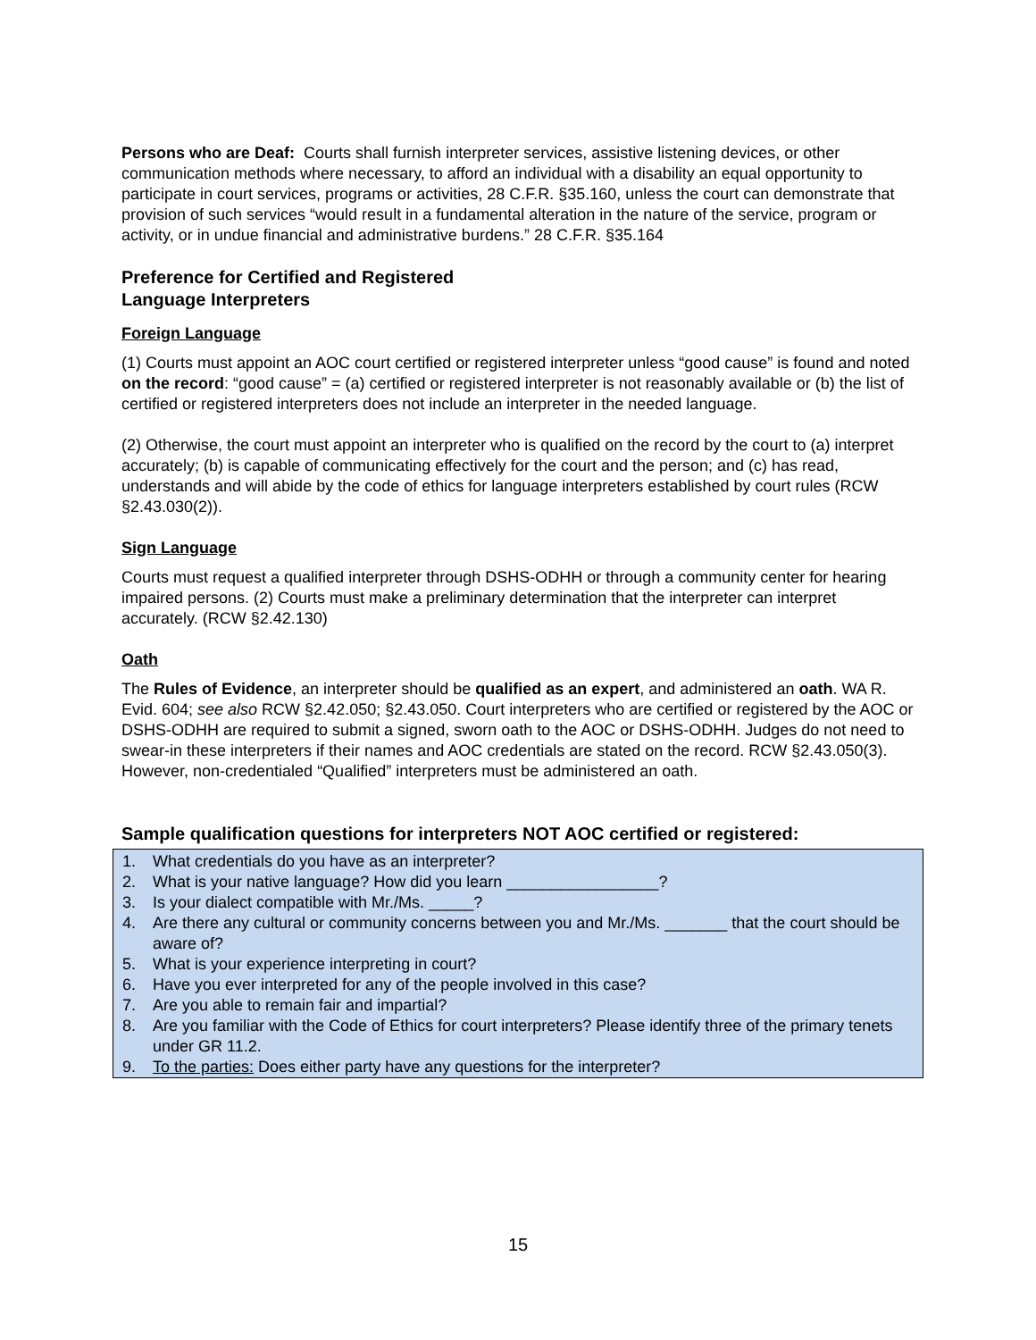Persons who are Deaf: Courts shall furnish interpreter services, assistive listening devices, or other communication methods where necessary, to afford an individual with a disability an equal opportunity to participate in court services, programs or activities, 28 C.F.R. §35.160, unless the court can demonstrate that provision of such services “would result in a fundamental alteration in the nature of the service, program or activity, or in undue financial and administrative burdens.” 28 C.F.R. §35.164
Preference for Certified and Registered
Language Interpreters
Foreign Language
(1) Courts must appoint an AOC court certified or registered interpreter unless “good cause” is found and noted on the record: “good cause” = (a) certified or registered interpreter is not reasonably available or (b) the list of certified or registered interpreters does not include an interpreter in the needed language.
(2) Otherwise, the court must appoint an interpreter who is qualified on the record by the court to (a) interpret accurately; (b) is capable of communicating effectively for the court and the person; and (c) has read, understands and will abide by the code of ethics for language interpreters established by court rules (RCW §2.43.030(2)).
Sign Language
Courts must request a qualified interpreter through DSHS-ODHH or through a community center for hearing impaired persons. (2) Courts must make a preliminary determination that the interpreter can interpret accurately. (RCW §2.42.130)
Oath
The Rules of Evidence, an interpreter should be qualified as an expert, and administered an oath. WA R. Evid. 604; see also RCW §2.42.050; §2.43.050. Court interpreters who are certified or registered by the AOC or DSHS-ODHH are required to submit a signed, sworn oath to the AOC or DSHS-ODHH. Judges do not need to swear-in these interpreters if their names and AOC credentials are stated on the record. RCW §2.43.050(3). However, non-credentialed “Qualified” interpreters must be administered an oath.
Sample qualification questions for interpreters NOT AOC certified or registered:
1. What credentials do you have as an interpreter?
2. What is your native language? How did you learn _________________?
3. Is your dialect compatible with Mr./Ms. _____?
4. Are there any cultural or community concerns between you and Mr./Ms. _______ that the court should be aware of?
5. What is your experience interpreting in court?
6. Have you ever interpreted for any of the people involved in this case?
7. Are you able to remain fair and impartial?
8. Are you familiar with the Code of Ethics for court interpreters? Please identify three of the primary tenets under GR 11.2.
9. To the parties: Does either party have any questions for the interpreter?
15